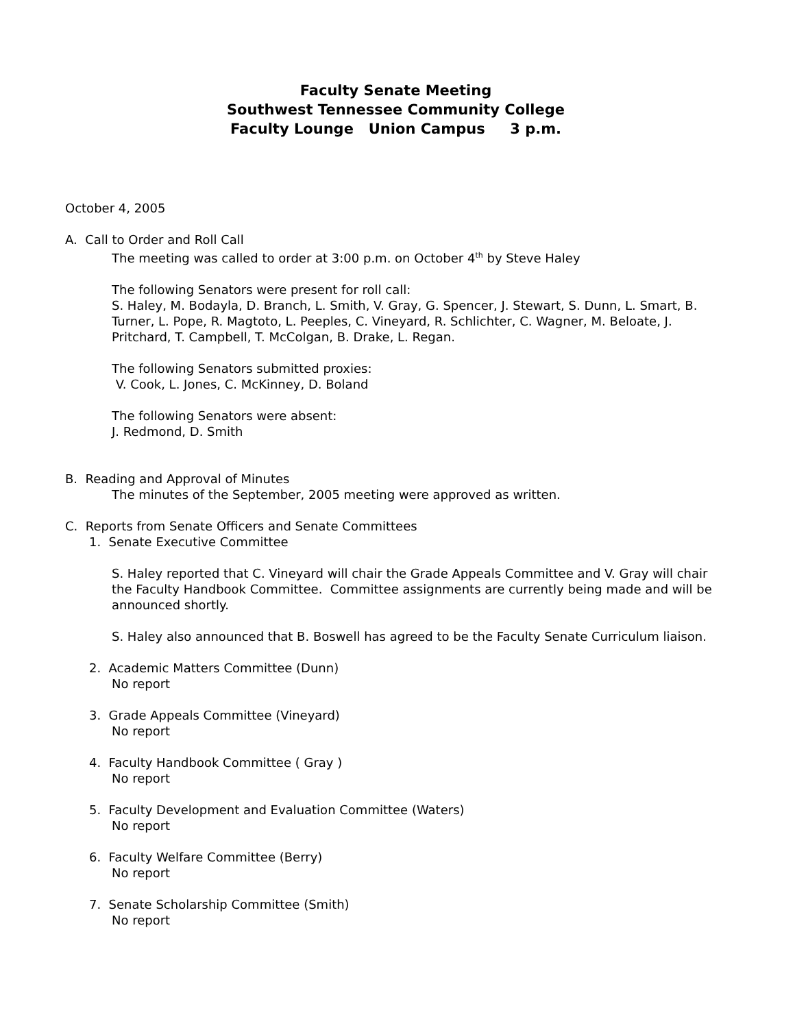Faculty Senate Meeting
Southwest Tennessee Community College
Faculty Lounge Union Campus 3 p.m.
October 4, 2005
A. Call to Order and Roll Call
The meeting was called to order at 3:00 p.m. on October 4<sup>th</sup> by Steve Haley
The following Senators were present for roll call:
S. Haley, M. Bodayla, D. Branch, L. Smith, V. Gray, G. Spencer, J. Stewart, S. Dunn, L. Smart, B. Turner, L. Pope, R. Magtoto, L. Peeples, C. Vineyard, R. Schlichter, C. Wagner, M. Beloate, J. Pritchard, T. Campbell, T. McColgan, B. Drake, L. Regan.
The following Senators submitted proxies:
V. Cook, L. Jones, C. McKinney, D. Boland
The following Senators were absent:
J. Redmond, D. Smith
B. Reading and Approval of Minutes
The minutes of the September, 2005 meeting were approved as written.
C. Reports from Senate Officers and Senate Committees
1. Senate Executive Committee
S. Haley reported that C. Vineyard will chair the Grade Appeals Committee and V. Gray will chair the Faculty Handbook Committee. Committee assignments are currently being made and will be announced shortly.
S. Haley also announced that B. Boswell has agreed to be the Faculty Senate Curriculum liaison.
2. Academic Matters Committee (Dunn)
No report
3. Grade Appeals Committee (Vineyard)
No report
4. Faculty Handbook Committee ( Gray )
No report
5. Faculty Development and Evaluation Committee (Waters)
No report
6. Faculty Welfare Committee (Berry)
No report
7. Senate Scholarship Committee (Smith)
No report